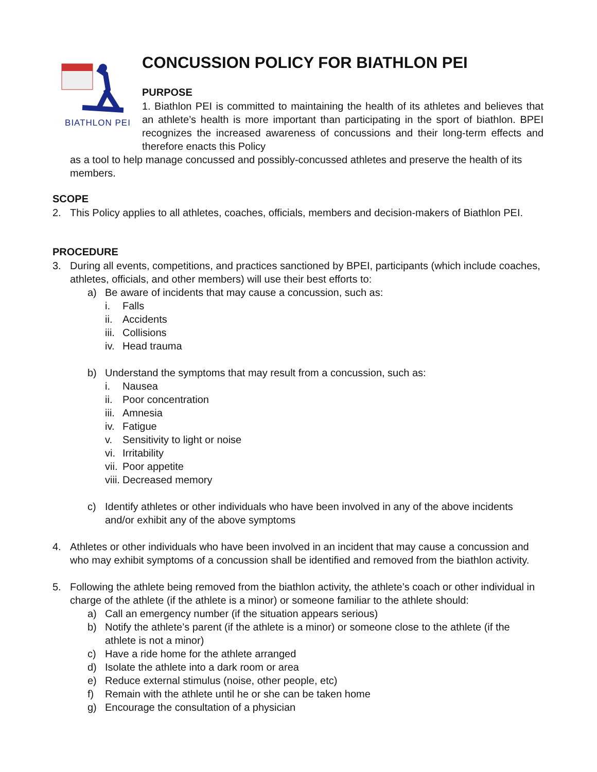BIATHLON PEI
CONCUSSION POLICY FOR BIATHLON PEI
PURPOSE
1. Biathlon PEI is committed to maintaining the health of its athletes and believes that an athlete’s health is more important than participating in the sport of biathlon. BPEI recognizes the increased awareness of concussions and their long-term effects and therefore enacts this Policy
as a tool to help manage concussed and possibly-concussed athletes and preserve the health of its members.
SCOPE
2. This Policy applies to all athletes, coaches, officials, members and decision-makers of Biathlon PEI.
PROCEDURE
3. During all events, competitions, and practices sanctioned by BPEI, participants (which include coaches, athletes, officials, and other members) will use their best efforts to:
a) Be aware of incidents that may cause a concussion, such as:
i. Falls
ii. Accidents
iii. Collisions
iv. Head trauma
b) Understand the symptoms that may result from a concussion, such as:
i. Nausea
ii. Poor concentration
iii. Amnesia
iv. Fatigue
v. Sensitivity to light or noise
vi. Irritability
vii. Poor appetite
viii. Decreased memory
c) Identify athletes or other individuals who have been involved in any of the above incidents and/or exhibit any of the above symptoms
4. Athletes or other individuals who have been involved in an incident that may cause a concussion and who may exhibit symptoms of a concussion shall be identified and removed from the biathlon activity.
5. Following the athlete being removed from the biathlon activity, the athlete’s coach or other individual in charge of the athlete (if the athlete is a minor) or someone familiar to the athlete should:
a) Call an emergency number (if the situation appears serious)
b) Notify the athlete’s parent (if the athlete is a minor) or someone close to the athlete (if the athlete is not a minor)
c) Have a ride home for the athlete arranged
d) Isolate the athlete into a dark room or area
e) Reduce external stimulus (noise, other people, etc)
f) Remain with the athlete until he or she can be taken home
g) Encourage the consultation of a physician